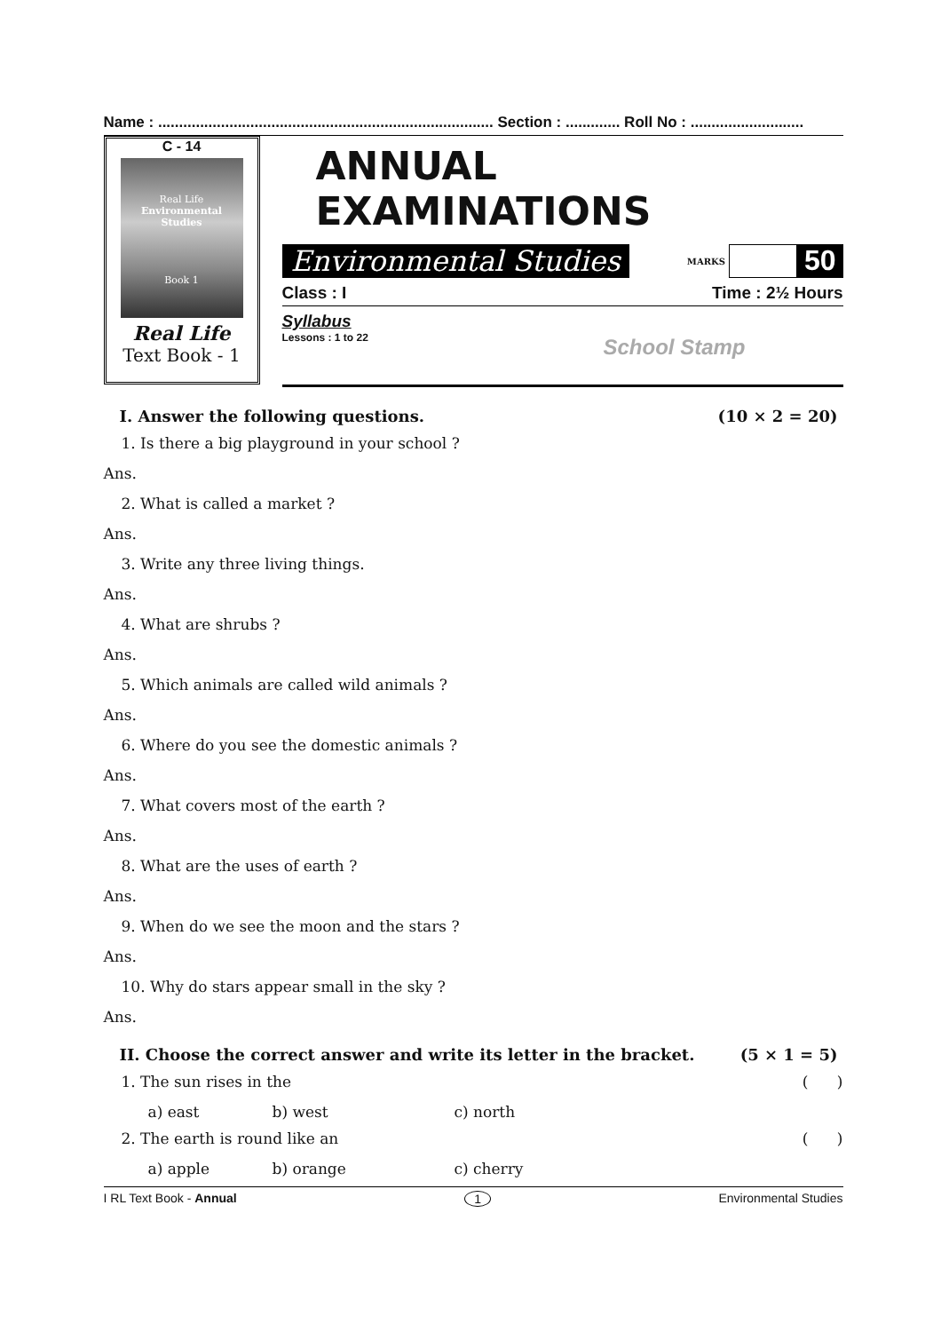Name : ................................................................................ Section : ............. Roll No : ...........................
C - 14
Real Life
Environmental Studies
Book 1
Real Life
Text Book - 1
ANNUAL EXAMINATIONS
Environmental Studies MARKS 50
Class : I Time : 2½ Hours
Syllabus
Lessons : 1 to 22
School Stamp
I. Answer the following questions. (10 × 2 = 20)
1. Is there a big playground in your school ?
Ans.
2. What is called a market ?
Ans.
3. Write any three living things.
Ans.
4. What are shrubs ?
Ans.
5. Which animals are called wild animals ?
Ans.
6. Where do you see the domestic animals ?
Ans.
7. What covers most of the earth ?
Ans.
8. What are the uses of earth ?
Ans.
9. When do we see the moon and the stars ?
Ans.
10. Why do stars appear small in the sky ?
Ans.
II. Choose the correct answer and write its letter in the bracket. (5 × 1 = 5)
1. The sun rises in the ( )
a) east b) west c) north
2. The earth is round like an ( )
a) apple b) orange c) cherry
I RL Text Book - Annual 1 Environmental Studies